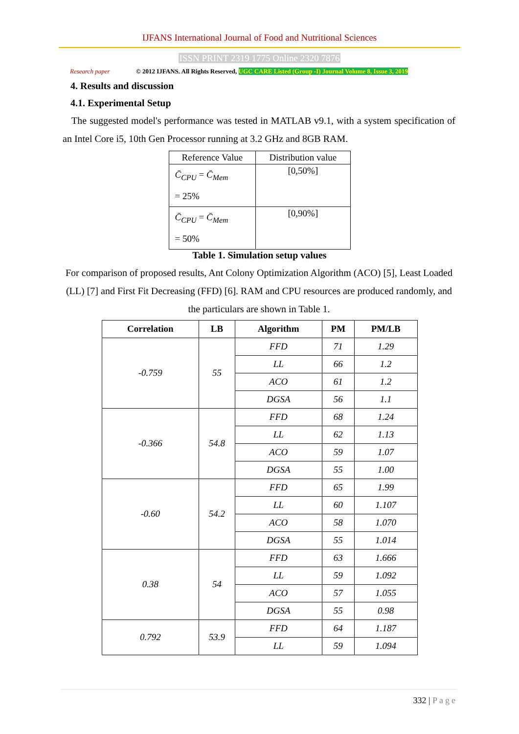IJFANS International Journal of Food and Nutritional Sciences
ISSN PRINT 2319 1775 Online 2320 7876
Research paper
© 2012 IJFANS. All Rights Reserved, UGC CARE Listed (Group -I) Journal Volume 8, Issue 3, 2019
4. Results and discussion
4.1. Experimental Setup
The suggested model's performance was tested in MATLAB v9.1, with a system specification of an Intel Core i5, 10th Gen Processor running at 3.2 GHz and 8GB RAM.
| Reference Value | Distribution value |
| --- | --- |
| C̄<sub>CPU</sub> = C̄<sub>Mem</sub> = 25% | [0,50%] |
| C̄<sub>CPU</sub> = C̄<sub>Mem</sub> = 50% | [0,90%] |
Table 1. Simulation setup values
For comparison of proposed results, Ant Colony Optimization Algorithm (ACO) [5], Least Loaded (LL) [7] and First Fit Decreasing (FFD) [6]. RAM and CPU resources are produced randomly, and the particulars are shown in Table 1.
| Correlation | LB | Algorithm | PM | PM/LB |
| --- | --- | --- | --- | --- |
| -0.759 | 55 | FFD | 71 | 1.29 |
| | | LL | 66 | 1.2 |
| | | ACO | 61 | 1.2 |
| | | DGSA | 56 | 1.1 |
| -0.366 | 54.8 | FFD | 68 | 1.24 |
| | | LL | 62 | 1.13 |
| | | ACO | 59 | 1.07 |
| | | DGSA | 55 | 1.00 |
| -0.60 | 54.2 | FFD | 65 | 1.99 |
| | | LL | 60 | 1.107 |
| | | ACO | 58 | 1.070 |
| | | DGSA | 55 | 1.014 |
| 0.38 | 54 | FFD | 63 | 1.666 |
| | | LL | 59 | 1.092 |
| | | ACO | 57 | 1.055 |
| | | DGSA | 55 | 0.98 |
| 0.792 | 53.9 | FFD | 64 | 1.187 |
| | | LL | 59 | 1.094 |
332 | Page